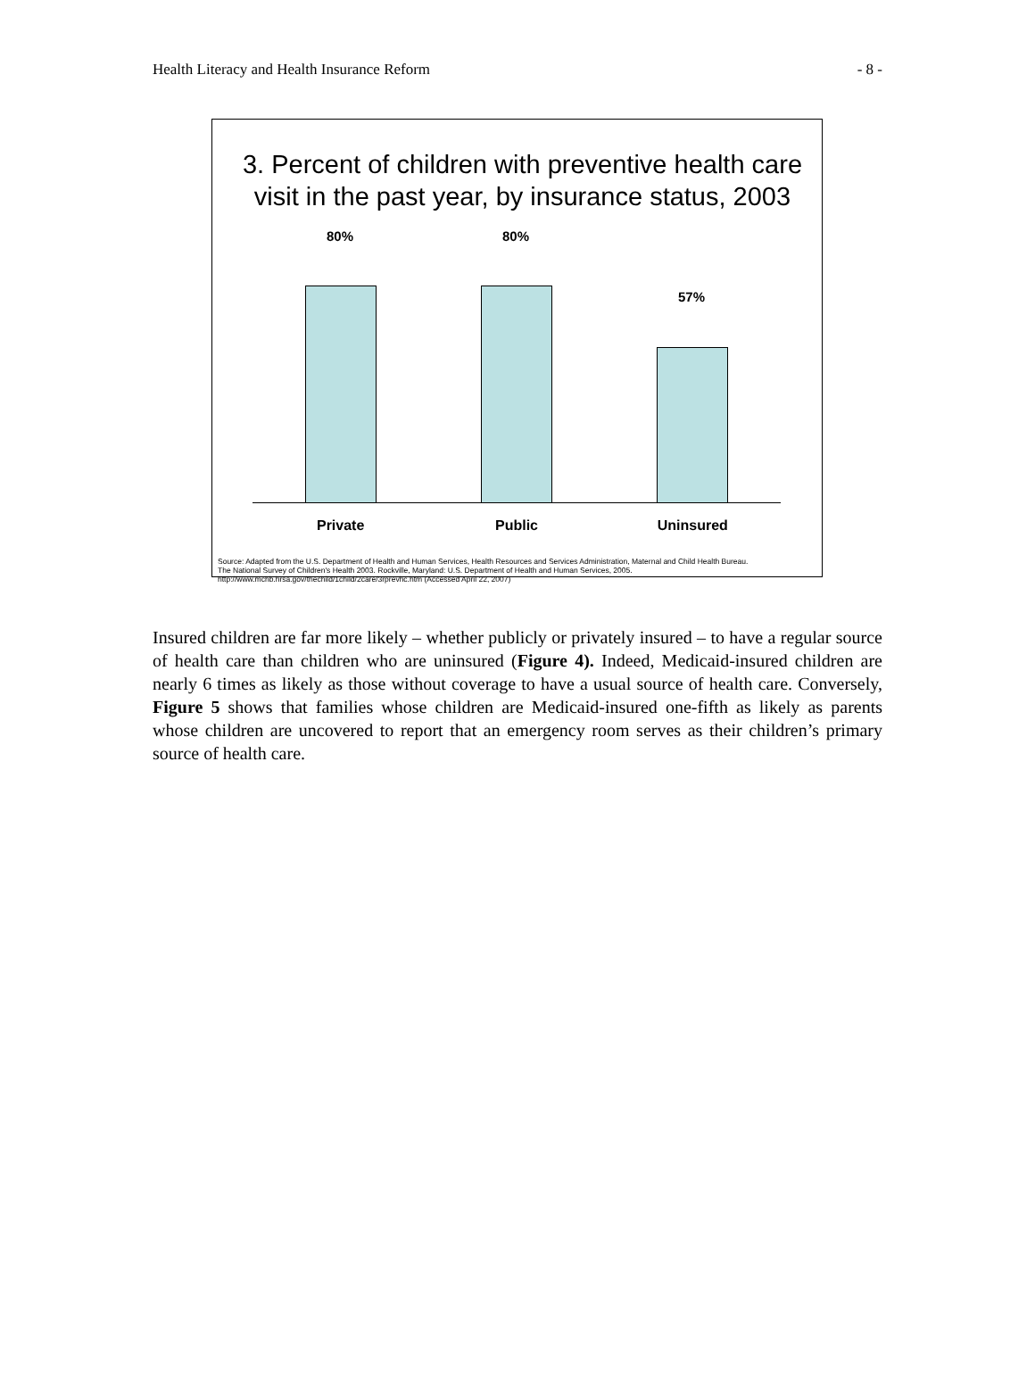Health Literacy and Health Insurance Reform - 8 -
3. Percent of children with preventive health care visit in the past year, by insurance status, 2003
80% 80%
57%
Private Public Uninsured
Source: Adapted from the U.S. Department of Health and Human Services, Health Resources and Services Administration, Maternal and Child Health Bureau.
The National Survey of Children's Health 2003. Rockville, Maryland: U.S. Department of Health and Human Services, 2005.
http://www.mchb.hrsa.gov/thechild/1child/2care/3rprevhc.htm (Accessed April 22, 2007)
Insured children are far more likely – whether publicly or privately insured – to have a regular source of health care than children who are uninsured (Figure 4). Indeed, Medicaid-insured children are nearly 6 times as likely as those without coverage to have a usual source of health care. Conversely, Figure 5 shows that families whose children are Medicaid-insured one-fifth as likely as parents whose children are uncovered to report that an emergency room serves as their children’s primary source of health care.